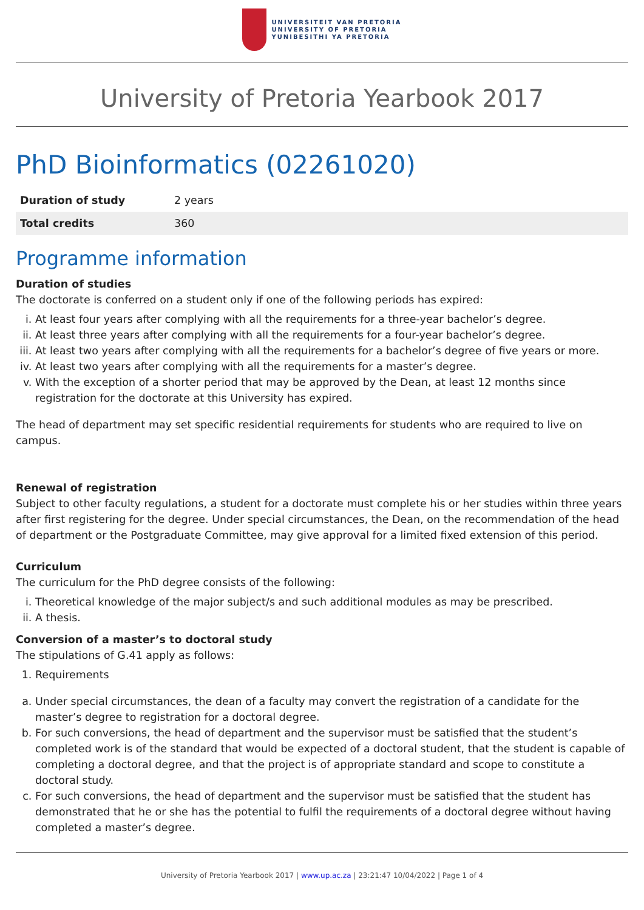UNIVERSITEIT VAN PRETORIA
UNIVERSITY OF PRETORIA
YUNIBESITHI YA PRETORIA
University of Pretoria Yearbook 2017
PhD Bioinformatics (02261020)
| Duration of study | 2 years |
| Total credits | 360 |
Programme information
Duration of studies
The doctorate is conferred on a student only if one of the following periods has expired:
i. At least four years after complying with all the requirements for a three-year bachelor’s degree.
ii. At least three years after complying with all the requirements for a four-year bachelor’s degree.
iii. At least two years after complying with all the requirements for a bachelor’s degree of five years or more.
iv. At least two years after complying with all the requirements for a master’s degree.
v. With the exception of a shorter period that may be approved by the Dean, at least 12 months since registration for the doctorate at this University has expired.
The head of department may set specific residential requirements for students who are required to live on campus.
Renewal of registration
Subject to other faculty regulations, a student for a doctorate must complete his or her studies within three years after first registering for the degree. Under special circumstances, the Dean, on the recommendation of the head of department or the Postgraduate Committee, may give approval for a limited fixed extension of this period.
Curriculum
The curriculum for the PhD degree consists of the following:
i. Theoretical knowledge of the major subject/s and such additional modules as may be prescribed.
ii. A thesis.
Conversion of a master’s to doctoral study
The stipulations of G.41 apply as follows:
1. Requirements
a. Under special circumstances, the dean of a faculty may convert the registration of a candidate for the master’s degree to registration for a doctoral degree.
b. For such conversions, the head of department and the supervisor must be satisfied that the student’s completed work is of the standard that would be expected of a doctoral student, that the student is capable of completing a doctoral degree, and that the project is of appropriate standard and scope to constitute a doctoral study.
c. For such conversions, the head of department and the supervisor must be satisfied that the student has demonstrated that he or she has the potential to fulfil the requirements of a doctoral degree without having completed a master’s degree.
University of Pretoria Yearbook 2017 | www.up.ac.za | 23:21:47 10/04/2022 | Page 1 of 4